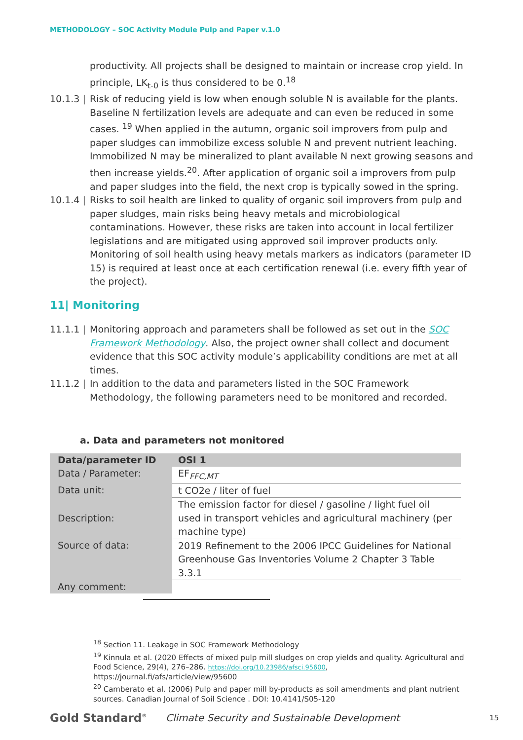METHODOLOGY – SOC Activity Module Pulp and Paper v.1.0
productivity. All projects shall be designed to maintain or increase crop yield. In principle, LK<sub>t-0</sub> is thus considered to be 0.<sup>18</sup>
10.1.3 |
Risk of reducing yield is low when enough soluble N is available for the plants. Baseline N fertilization levels are adequate and can even be reduced in some cases. <sup>19</sup> When applied in the autumn, organic soil improvers from pulp and paper sludges can immobilize excess soluble N and prevent nutrient leaching. Immobilized N may be mineralized to plant available N next growing seasons and then increase yields.<sup>20</sup>. After application of organic soil a improvers from pulp and paper sludges into the field, the next crop is typically sowed in the spring.
10.1.4 |
Risks to soil health are linked to quality of organic soil improvers from pulp and paper sludges, main risks being heavy metals and microbiological contaminations. However, these risks are taken into account in local fertilizer legislations and are mitigated using approved soil improver products only. Monitoring of soil health using heavy metals markers as indicators (parameter ID 15) is required at least once at each certification renewal (i.e. every fifth year of the project).
11| Monitoring
11.1.1 |
Monitoring approach and parameters shall be followed as set out in the SOC Framework Methodology. Also, the project owner shall collect and document evidence that this SOC activity module’s applicability conditions are met at all times.
11.1.2 |
In addition to the data and parameters listed in the SOC Framework Methodology, the following parameters need to be monitored and recorded.
a. Data and parameters not monitored
| Data/parameter ID | OSI 1 |
| Data / Parameter: | EF<sub>FFC,MT</sub> |
| Data unit: | t CO2e / liter of fuel |
| Description: | The emission factor for diesel / gasoline / light fuel oil used in transport vehicles and agricultural machinery (per machine type) |
| Source of data: | 2019 Refinement to the 2006 IPCC Guidelines for National Greenhouse Gas Inventories Volume 2 Chapter 3 Table 3.3.1 |
| Any comment: | |
<sup>18</sup> Section 11. Leakage in SOC Framework Methodology
<sup>19</sup> Kinnula et al. (2020 Effects of mixed pulp mill sludges on crop yields and quality. Agricultural and Food Science, 29(4), 276–286. https://doi.org/10.23986/afsci.95600, https://journal.fi/afs/article/view/95600
<sup>20</sup> Camberato et al. (2006) Pulp and paper mill by-products as soil amendments and plant nutrient sources. Canadian Journal of Soil Science . DOI: 10.4141/S05-120
Gold Standard<sup>®</sup>
Climate Security and Sustainable Development
15